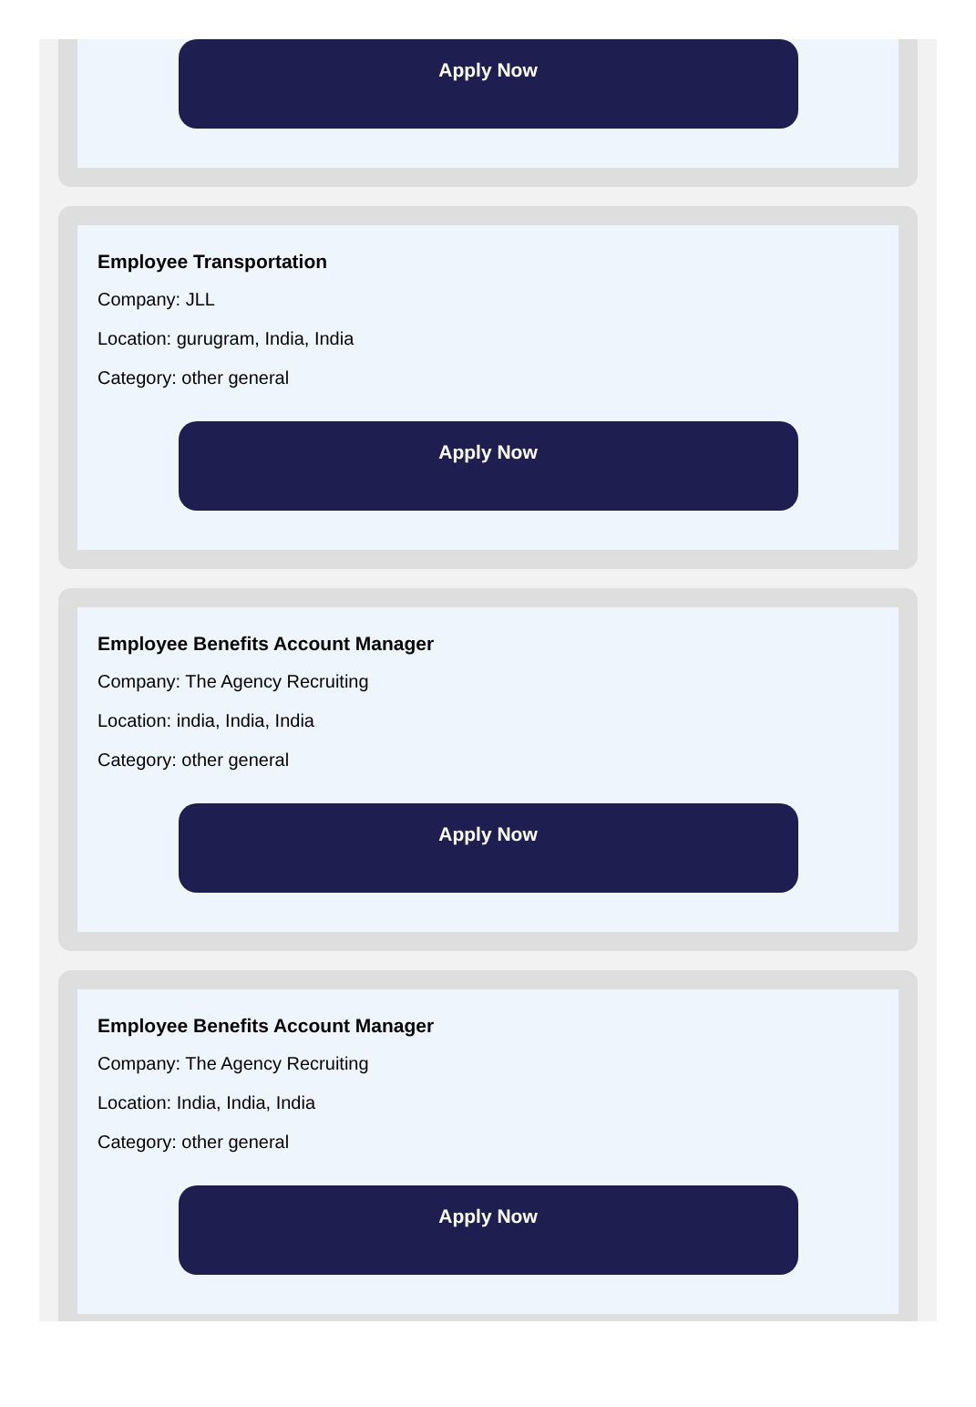Apply Now
Employee Transportation
Company: JLL
Location: gurugram, India, India
Category: other general
Apply Now
Employee Benefits Account Manager
Company: The Agency Recruiting
Location: india, India, India
Category: other general
Apply Now
Employee Benefits Account Manager
Company: The Agency Recruiting
Location: India, India, India
Category: other general
Apply Now